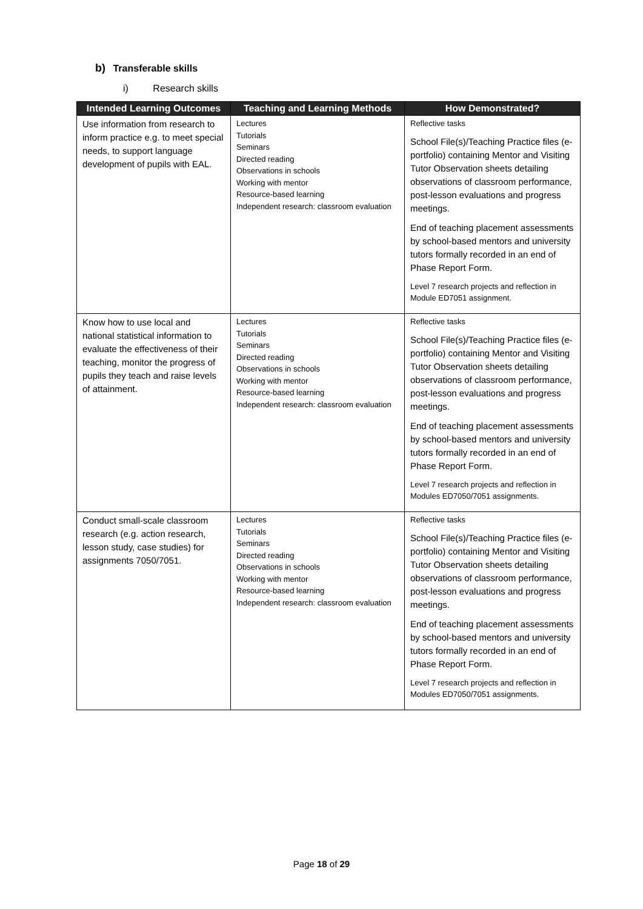b) Transferable skills
i) Research skills
| Intended Learning Outcomes | Teaching and Learning Methods | How Demonstrated? |
| --- | --- | --- |
| Use information from research to inform practice e.g. to meet special needs, to support language development of pupils with EAL. | Lectures Tutorials Seminars Directed reading Observations in schools Working with mentor Resource-based learning Independent research: classroom evaluation | Reflective tasks School File(s)/Teaching Practice files (e-portfolio) containing Mentor and Visiting Tutor Observation sheets detailing observations of classroom performance, post-lesson evaluations and progress meetings. End of teaching placement assessments by school-based mentors and university tutors formally recorded in an end of Phase Report Form. Level 7 research projects and reflection in Module ED7051 assignment. |
| Know how to use local and national statistical information to evaluate the effectiveness of their teaching, monitor the progress of pupils they teach and raise levels of attainment. | Lectures Tutorials Seminars Directed reading Observations in schools Working with mentor Resource-based learning Independent research: classroom evaluation | Reflective tasks School File(s)/Teaching Practice files (e-portfolio) containing Mentor and Visiting Tutor Observation sheets detailing observations of classroom performance, post-lesson evaluations and progress meetings. End of teaching placement assessments by school-based mentors and university tutors formally recorded in an end of Phase Report Form. Level 7 research projects and reflection in Modules ED7050/7051 assignments. |
| Conduct small-scale classroom research (e.g. action research, lesson study, case studies) for assignments 7050/7051. | Lectures Tutorials Seminars Directed reading Observations in schools Working with mentor Resource-based learning Independent research: classroom evaluation | Reflective tasks School File(s)/Teaching Practice files (e-portfolio) containing Mentor and Visiting Tutor Observation sheets detailing observations of classroom performance, post-lesson evaluations and progress meetings. End of teaching placement assessments by school-based mentors and university tutors formally recorded in an end of Phase Report Form. Level 7 research projects and reflection in Modules ED7050/7051 assignments. |
Page 18 of 29